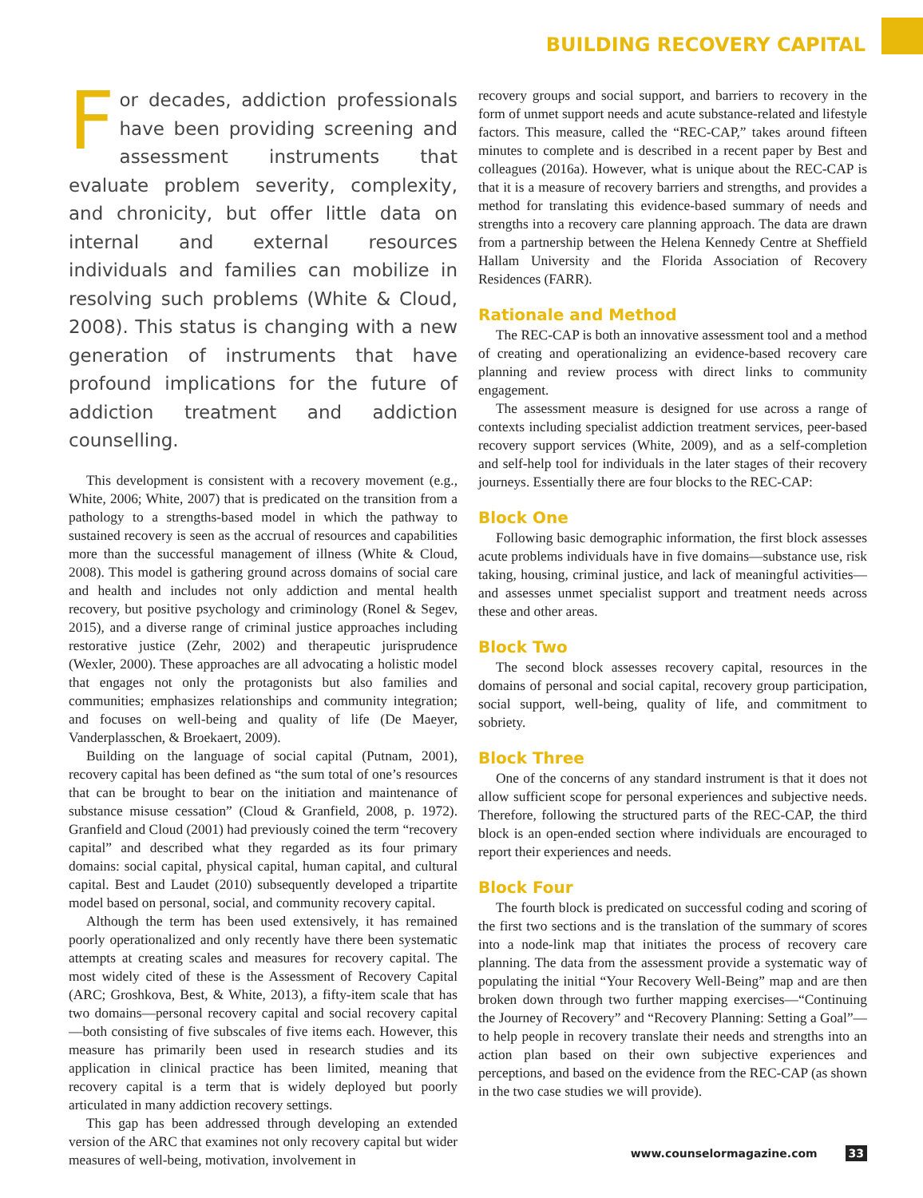BUILDING RECOVERY CAPITAL
For decades, addiction professionals have been providing screening and assessment instruments that evaluate problem severity, complexity, and chronicity, but offer little data on internal and external resources individuals and families can mobilize in resolving such problems (White & Cloud, 2008). This status is changing with a new generation of instruments that have profound implications for the future of addiction treatment and addiction counselling.
This development is consistent with a recovery movement (e.g., White, 2006; White, 2007) that is predicated on the transition from a pathology to a strengths-based model in which the pathway to sustained recovery is seen as the accrual of resources and capabilities more than the successful management of illness (White & Cloud, 2008). This model is gathering ground across domains of social care and health and includes not only addiction and mental health recovery, but positive psychology and criminology (Ronel & Segev, 2015), and a diverse range of criminal justice approaches including restorative justice (Zehr, 2002) and therapeutic jurisprudence (Wexler, 2000). These approaches are all advocating a holistic model that engages not only the protagonists but also families and communities; emphasizes relationships and community integration; and focuses on well-being and quality of life (De Maeyer, Vanderplasschen, & Broekaert, 2009).
Building on the language of social capital (Putnam, 2001), recovery capital has been defined as “the sum total of one’s resources that can be brought to bear on the initiation and maintenance of substance misuse cessation” (Cloud & Granfield, 2008, p. 1972). Granfield and Cloud (2001) had previously coined the term “recovery capital” and described what they regarded as its four primary domains: social capital, physical capital, human capital, and cultural capital. Best and Laudet (2010) subsequently developed a tripartite model based on personal, social, and community recovery capital.
Although the term has been used extensively, it has remained poorly operationalized and only recently have there been systematic attempts at creating scales and measures for recovery capital. The most widely cited of these is the Assessment of Recovery Capital (ARC; Groshkova, Best, & White, 2013), a fifty-item scale that has two domains—personal recovery capital and social recovery capital—both consisting of five subscales of five items each. However, this measure has primarily been used in research studies and its application in clinical practice has been limited, meaning that recovery capital is a term that is widely deployed but poorly articulated in many addiction recovery settings.
This gap has been addressed through developing an extended version of the ARC that examines not only recovery capital but wider measures of well-being, motivation, involvement in
recovery groups and social support, and barriers to recovery in the form of unmet support needs and acute substance-related and lifestyle factors. This measure, called the “REC-CAP,” takes around fifteen minutes to complete and is described in a recent paper by Best and colleagues (2016a). However, what is unique about the REC-CAP is that it is a measure of recovery barriers and strengths, and provides a method for translating this evidence-based summary of needs and strengths into a recovery care planning approach. The data are drawn from a partnership between the Helena Kennedy Centre at Sheffield Hallam University and the Florida Association of Recovery Residences (FARR).
Rationale and Method
The REC-CAP is both an innovative assessment tool and a method of creating and operationalizing an evidence-based recovery care planning and review process with direct links to community engagement.
The assessment measure is designed for use across a range of contexts including specialist addiction treatment services, peer-based recovery support services (White, 2009), and as a self-completion and self-help tool for individuals in the later stages of their recovery journeys. Essentially there are four blocks to the REC-CAP:
Block One
Following basic demographic information, the first block assesses acute problems individuals have in five domains—substance use, risk taking, housing, criminal justice, and lack of meaningful activities—and assesses unmet specialist support and treatment needs across these and other areas.
Block Two
The second block assesses recovery capital, resources in the domains of personal and social capital, recovery group participation, social support, well-being, quality of life, and commitment to sobriety.
Block Three
One of the concerns of any standard instrument is that it does not allow sufficient scope for personal experiences and subjective needs. Therefore, following the structured parts of the REC-CAP, the third block is an open-ended section where individuals are encouraged to report their experiences and needs.
Block Four
The fourth block is predicated on successful coding and scoring of the first two sections and is the translation of the summary of scores into a node-link map that initiates the process of recovery care planning. The data from the assessment provide a systematic way of populating the initial “Your Recovery Well-Being” map and are then broken down through two further mapping exercises—“Continuing the Journey of Recovery” and “Recovery Planning: Setting a Goal”—to help people in recovery translate their needs and strengths into an action plan based on their own subjective experiences and perceptions, and based on the evidence from the REC-CAP (as shown in the two case studies we will provide).
www.counselormagazine.com 33